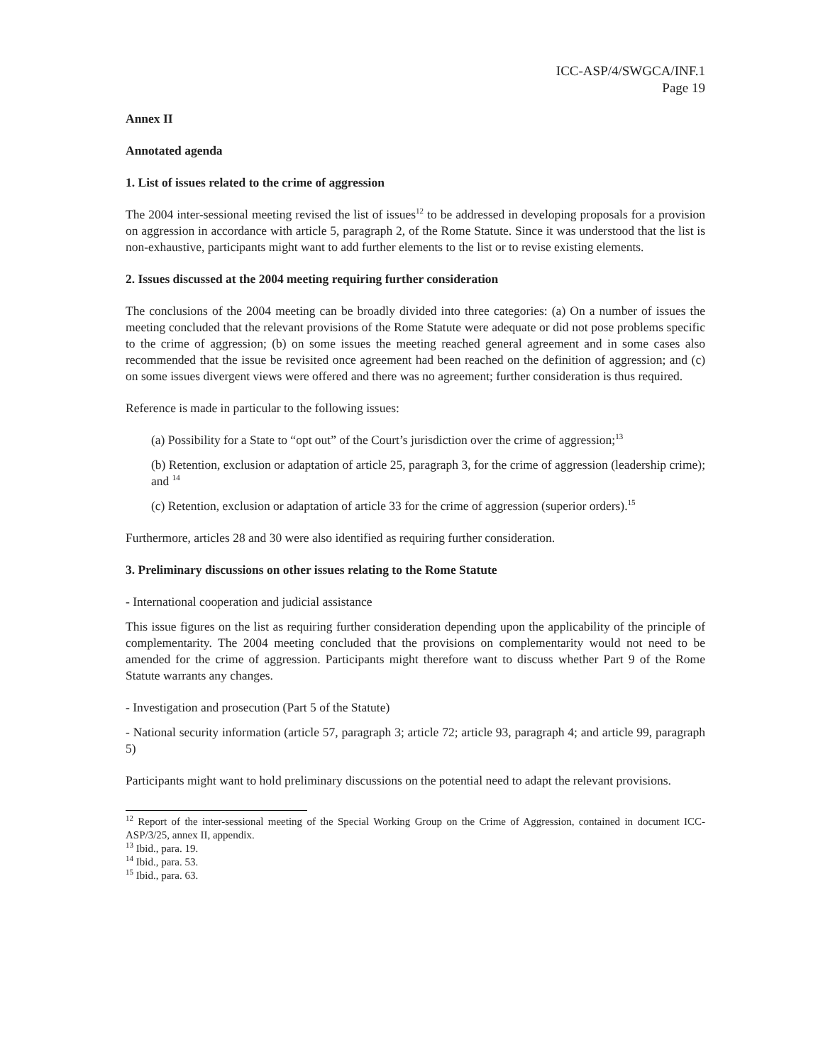ICC-ASP/4/SWGCA/INF.1
Page 19
Annex II
Annotated agenda
1. List of issues related to the crime of aggression
The 2004 inter-sessional meeting revised the list of issues<sup>12</sup> to be addressed in developing proposals for a provision on aggression in accordance with article 5, paragraph 2, of the Rome Statute. Since it was understood that the list is non-exhaustive, participants might want to add further elements to the list or to revise existing elements.
2. Issues discussed at the 2004 meeting requiring further consideration
The conclusions of the 2004 meeting can be broadly divided into three categories: (a) On a number of issues the meeting concluded that the relevant provisions of the Rome Statute were adequate or did not pose problems specific to the crime of aggression; (b) on some issues the meeting reached general agreement and in some cases also recommended that the issue be revisited once agreement had been reached on the definition of aggression; and (c) on some issues divergent views were offered and there was no agreement; further consideration is thus required.
Reference is made in particular to the following issues:
(a) Possibility for a State to “opt out” of the Court’s jurisdiction over the crime of aggression;<sup>13</sup>
(b) Retention, exclusion or adaptation of article 25, paragraph 3, for the crime of aggression (leadership crime); and <sup>14</sup>
(c) Retention, exclusion or adaptation of article 33 for the crime of aggression (superior orders).<sup>15</sup>
Furthermore, articles 28 and 30 were also identified as requiring further consideration.
3. Preliminary discussions on other issues relating to the Rome Statute
- International cooperation and judicial assistance
This issue figures on the list as requiring further consideration depending upon the applicability of the principle of complementarity. The 2004 meeting concluded that the provisions on complementarity would not need to be amended for the crime of aggression. Participants might therefore want to discuss whether Part 9 of the Rome Statute warrants any changes.
- Investigation and prosecution (Part 5 of the Statute)
- National security information (article 57, paragraph 3; article 72; article 93, paragraph 4; and article 99, paragraph 5)
Participants might want to hold preliminary discussions on the potential need to adapt the relevant provisions.
<sup>12</sup> Report of the inter-sessional meeting of the Special Working Group on the Crime of Aggression, contained in document ICC-ASP/3/25, annex II, appendix.
<sup>13</sup> Ibid., para. 19.
<sup>14</sup> Ibid., para. 53.
<sup>15</sup> Ibid., para. 63.